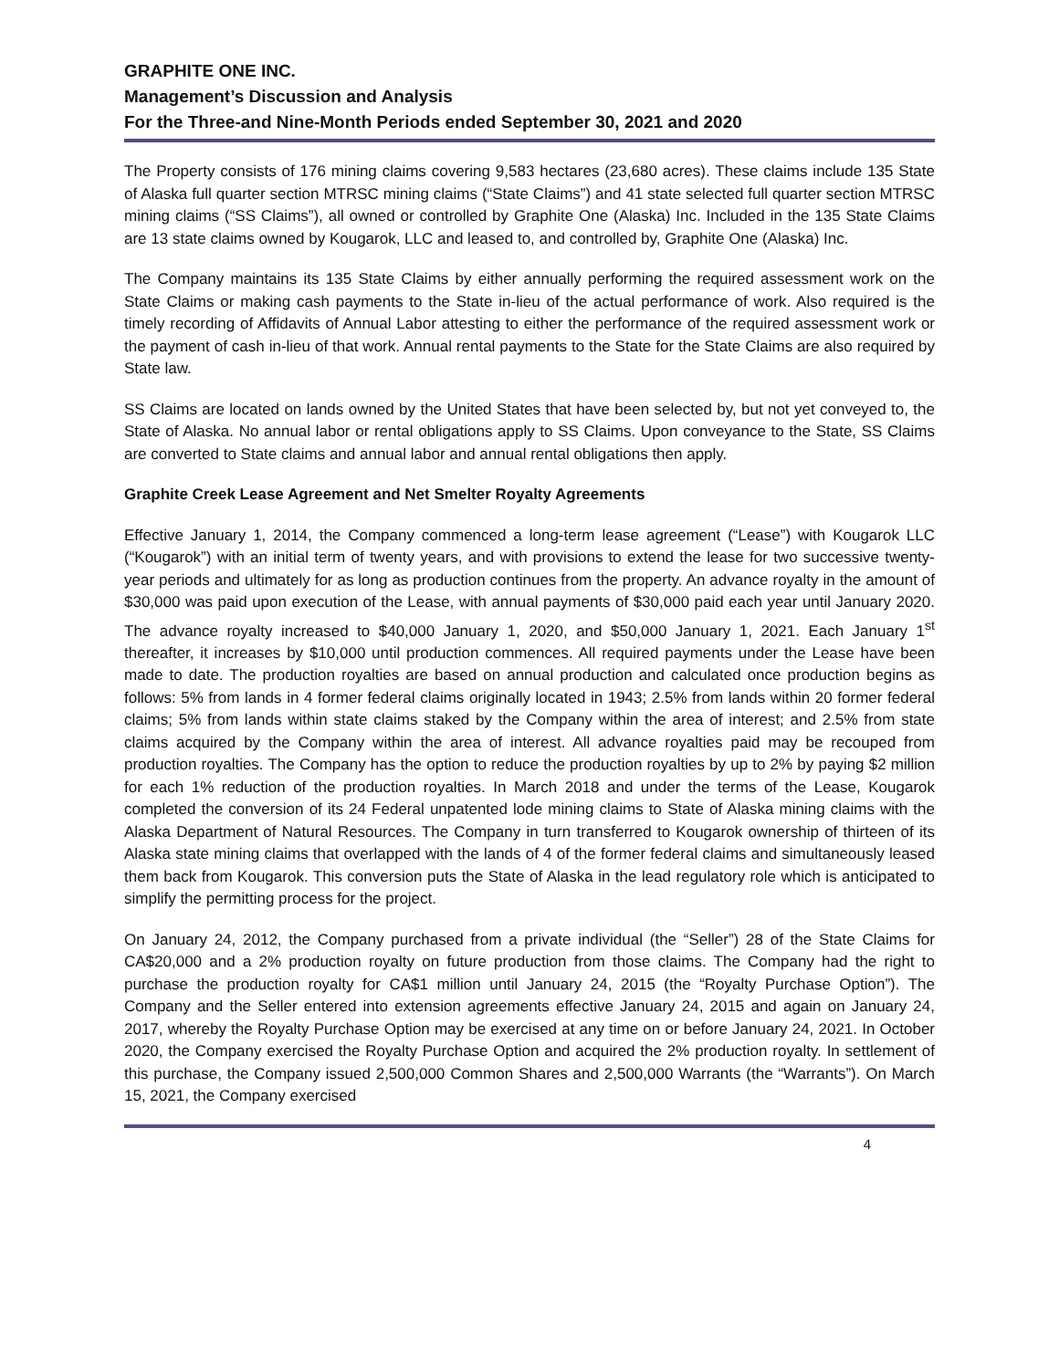GRAPHITE ONE INC.
Management’s Discussion and Analysis
For the Three-and Nine-Month Periods ended September 30, 2021 and 2020
The Property consists of 176 mining claims covering 9,583 hectares (23,680 acres). These claims include 135 State of Alaska full quarter section MTRSC mining claims (“State Claims”) and 41 state selected full quarter section MTRSC mining claims (“SS Claims”), all owned or controlled by Graphite One (Alaska) Inc. Included in the 135 State Claims are 13 state claims owned by Kougarok, LLC and leased to, and controlled by, Graphite One (Alaska) Inc.
The Company maintains its 135 State Claims by either annually performing the required assessment work on the State Claims or making cash payments to the State in-lieu of the actual performance of work. Also required is the timely recording of Affidavits of Annual Labor attesting to either the performance of the required assessment work or the payment of cash in-lieu of that work. Annual rental payments to the State for the State Claims are also required by State law.
SS Claims are located on lands owned by the United States that have been selected by, but not yet conveyed to, the State of Alaska. No annual labor or rental obligations apply to SS Claims. Upon conveyance to the State, SS Claims are converted to State claims and annual labor and annual rental obligations then apply.
Graphite Creek Lease Agreement and Net Smelter Royalty Agreements
Effective January 1, 2014, the Company commenced a long-term lease agreement (“Lease”) with Kougarok LLC (“Kougarok”) with an initial term of twenty years, and with provisions to extend the lease for two successive twenty-year periods and ultimately for as long as production continues from the property. An advance royalty in the amount of $30,000 was paid upon execution of the Lease, with annual payments of $30,000 paid each year until January 2020. The advance royalty increased to $40,000 January 1, 2020, and $50,000 January 1, 2021. Each January 1<sup>st</sup> thereafter, it increases by $10,000 until production commences. All required payments under the Lease have been made to date. The production royalties are based on annual production and calculated once production begins as follows: 5% from lands in 4 former federal claims originally located in 1943; 2.5% from lands within 20 former federal claims; 5% from lands within state claims staked by the Company within the area of interest; and 2.5% from state claims acquired by the Company within the area of interest. All advance royalties paid may be recouped from production royalties. The Company has the option to reduce the production royalties by up to 2% by paying $2 million for each 1% reduction of the production royalties. In March 2018 and under the terms of the Lease, Kougarok completed the conversion of its 24 Federal unpatented lode mining claims to State of Alaska mining claims with the Alaska Department of Natural Resources. The Company in turn transferred to Kougarok ownership of thirteen of its Alaska state mining claims that overlapped with the lands of 4 of the former federal claims and simultaneously leased them back from Kougarok. This conversion puts the State of Alaska in the lead regulatory role which is anticipated to simplify the permitting process for the project.
On January 24, 2012, the Company purchased from a private individual (the “Seller”) 28 of the State Claims for CA$20,000 and a 2% production royalty on future production from those claims. The Company had the right to purchase the production royalty for CA$1 million until January 24, 2015 (the “Royalty Purchase Option”). The Company and the Seller entered into extension agreements effective January 24, 2015 and again on January 24, 2017, whereby the Royalty Purchase Option may be exercised at any time on or before January 24, 2021. In October 2020, the Company exercised the Royalty Purchase Option and acquired the 2% production royalty. In settlement of this purchase, the Company issued 2,500,000 Common Shares and 2,500,000 Warrants (the “Warrants”). On March 15, 2021, the Company exercised
4